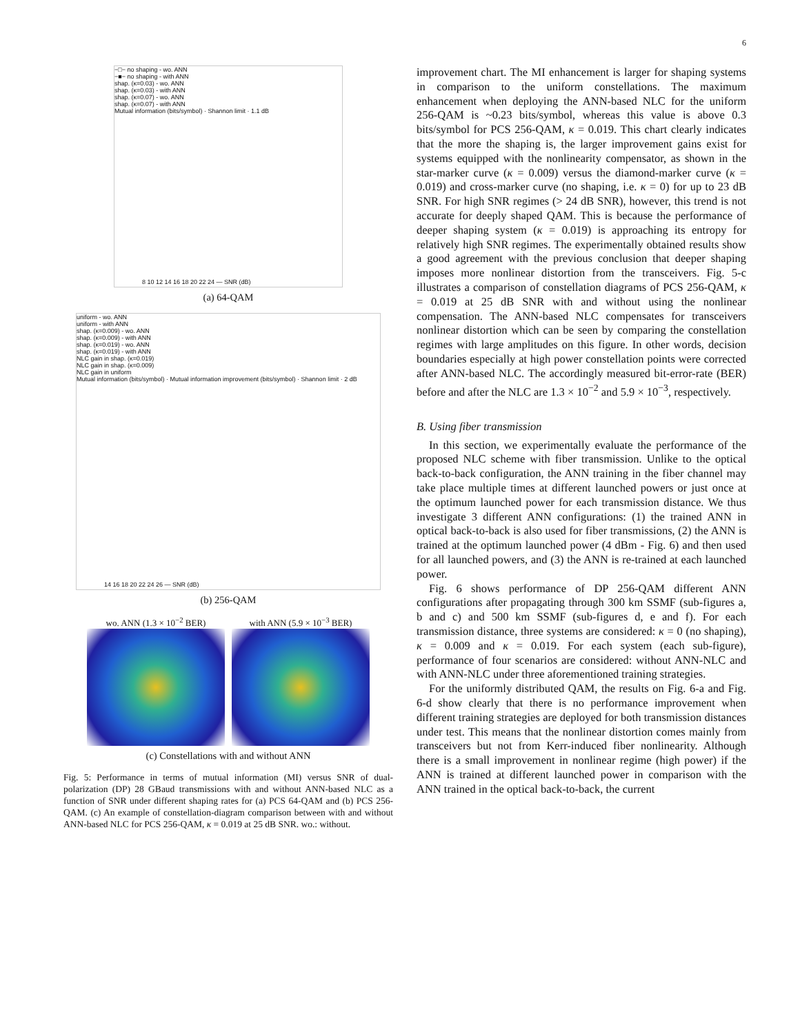6
−□− no shaping - wo. ANN
−■− no shaping - with ANN
shap. (κ=0.03) - wo. ANN
shap. (κ=0.03) - with ANN
shap. (κ=0.07) - wo. ANN
shap. (κ=0.07) - with ANN
Mutual information (bits/symbol) · Shannon limit · 1.1 dB
8 10 12 14 16 18 20 22 24 — SNR (dB)
(a) 64-QAM
uniform - wo. ANN
uniform - with ANN
shap. (κ=0.009) - wo. ANN
shap. (κ=0.009) - with ANN
shap. (κ=0.019) - wo. ANN
shap. (κ=0.019) - with ANN
NLC gain in shap. (κ=0.019)
NLC gain in shap. (κ=0.009)
NLC gain in uniform
Mutual information (bits/symbol) · Mutual information improvement (bits/symbol) · Shannon limit · 2 dB
14 16 18 20 22 24 26 — SNR (dB)
(b) 256-QAM
wo. ANN (1.3 × 10<sup>−2</sup> BER) with ANN (5.9 × 10<sup>−3</sup> BER)
(c) Constellations with and without ANN
Fig. 5: Performance in terms of mutual information (MI) versus SNR of dual-polarization (DP) 28 GBaud transmissions with and without ANN-based NLC as a function of SNR under different shaping rates for (a) PCS 64-QAM and (b) PCS 256-QAM. (c) An example of constellation-diagram comparison between with and without ANN-based NLC for PCS 256-QAM, κ = 0.019 at 25 dB SNR. wo.: without.
improvement chart. The MI enhancement is larger for shaping systems in comparison to the uniform constellations. The maximum enhancement when deploying the ANN-based NLC for the uniform 256-QAM is ~0.23 bits/symbol, whereas this value is above 0.3 bits/symbol for PCS 256-QAM, κ = 0.019. This chart clearly indicates that the more the shaping is, the larger improvement gains exist for systems equipped with the nonlinearity compensator, as shown in the star-marker curve (κ = 0.009) versus the diamond-marker curve (κ = 0.019) and cross-marker curve (no shaping, i.e. κ = 0) for up to 23 dB SNR. For high SNR regimes (> 24 dB SNR), however, this trend is not accurate for deeply shaped QAM. This is because the performance of deeper shaping system (κ = 0.019) is approaching its entropy for relatively high SNR regimes. The experimentally obtained results show a good agreement with the previous conclusion that deeper shaping imposes more nonlinear distortion from the transceivers. Fig. 5-c illustrates a comparison of constellation diagrams of PCS 256-QAM, κ = 0.019 at 25 dB SNR with and without using the nonlinear compensation. The ANN-based NLC compensates for transceivers nonlinear distortion which can be seen by comparing the constellation regimes with large amplitudes on this figure. In other words, decision boundaries especially at high power constellation points were corrected after ANN-based NLC. The accordingly measured bit-error-rate (BER) before and after the NLC are 1.3 × 10<sup>−2</sup> and 5.9 × 10<sup>−3</sup>, respectively.
B. Using fiber transmission
In this section, we experimentally evaluate the performance of the proposed NLC scheme with fiber transmission. Unlike to the optical back-to-back configuration, the ANN training in the fiber channel may take place multiple times at different launched powers or just once at the optimum launched power for each transmission distance. We thus investigate 3 different ANN configurations: (1) the trained ANN in optical back-to-back is also used for fiber transmissions, (2) the ANN is trained at the optimum launched power (4 dBm - Fig. 6) and then used for all launched powers, and (3) the ANN is re-trained at each launched power.
Fig. 6 shows performance of DP 256-QAM different ANN configurations after propagating through 300 km SSMF (sub-figures a, b and c) and 500 km SSMF (sub-figures d, e and f). For each transmission distance, three systems are considered: κ = 0 (no shaping), κ = 0.009 and κ = 0.019. For each system (each sub-figure), performance of four scenarios are considered: without ANN-NLC and with ANN-NLC under three aforementioned training strategies.
For the uniformly distributed QAM, the results on Fig. 6-a and Fig. 6-d show clearly that there is no performance improvement when different training strategies are deployed for both transmission distances under test. This means that the nonlinear distortion comes mainly from transceivers but not from Kerr-induced fiber nonlinearity. Although there is a small improvement in nonlinear regime (high power) if the ANN is trained at different launched power in comparison with the ANN trained in the optical back-to-back, the current